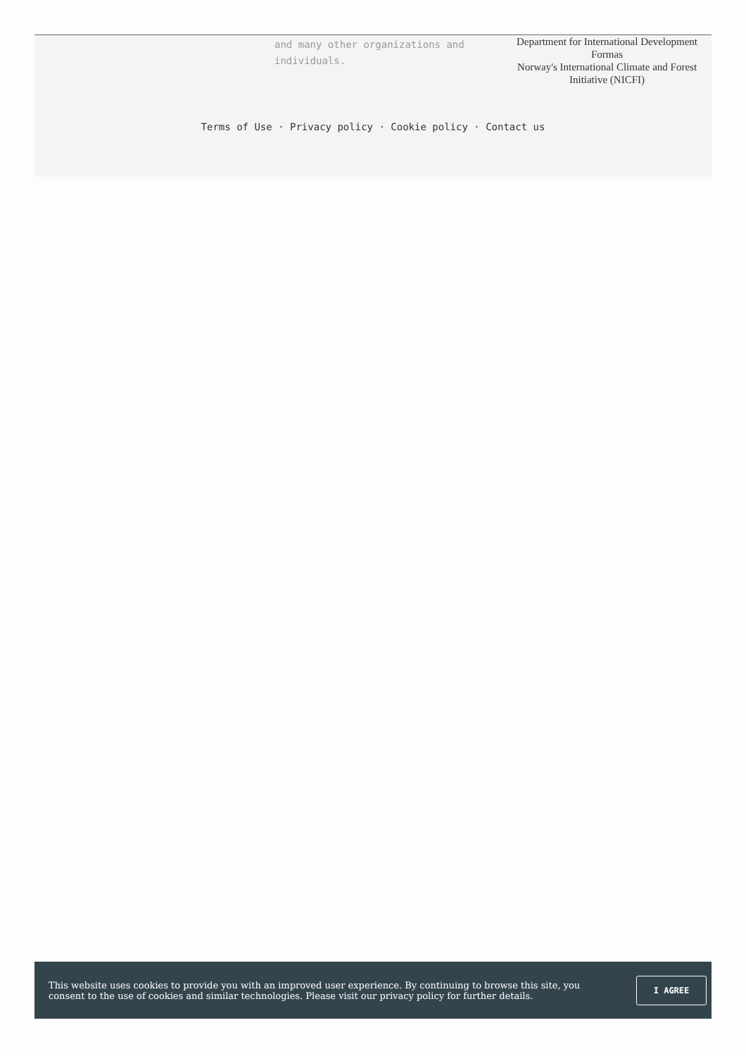and many other organizations and individuals.
Department for International Development
Formas
Norway's International Climate and Forest Initiative (NICFI)
Terms of Use · Privacy policy · Cookie policy · Contact us
This website uses cookies to provide you with an improved user experience. By continuing to browse this site, you consent to the use of cookies and similar technologies. Please visit our privacy policy for further details.
I AGREE